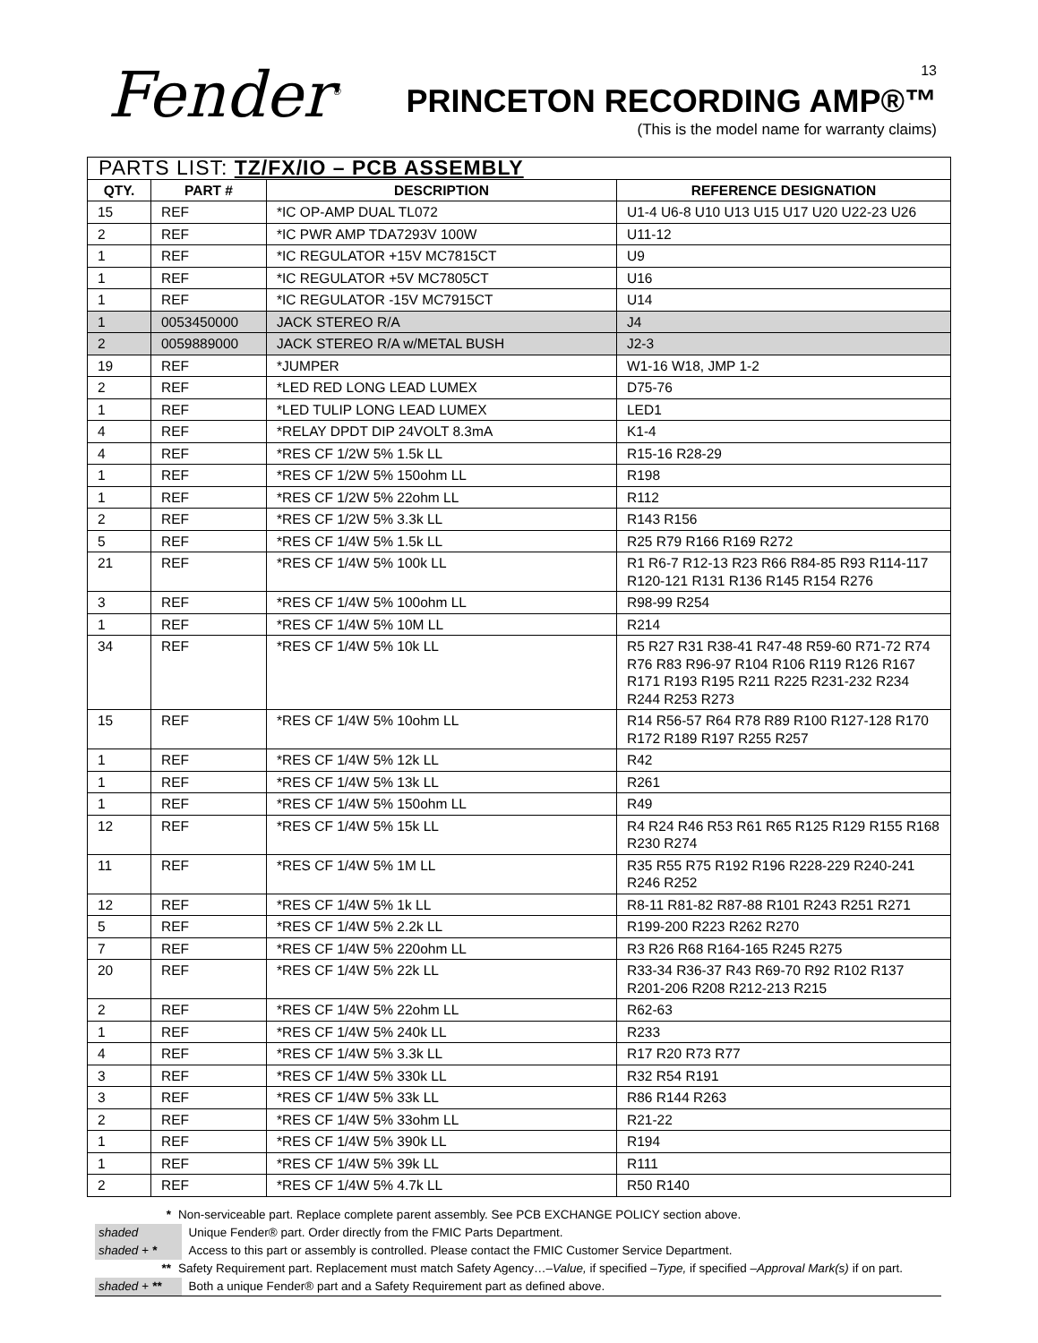Fender<sup>®</sup> 13
PRINCETON RECORDING AMP®™
(This is the model name for warranty claims)
| PARTS LIST: TZ/FX/IO – PCB ASSEMBLY | | | |
| --- | --- | --- | --- |
| QTY. | PART # | DESCRIPTION | REFERENCE DESIGNATION |
| 15 | REF | *IC OP-AMP DUAL TL072 | U1-4 U6-8 U10 U13 U15 U17 U20 U22-23 U26 |
| 2 | REF | *IC PWR AMP TDA7293V 100W | U11-12 |
| 1 | REF | *IC REGULATOR +15V MC7815CT | U9 |
| 1 | REF | *IC REGULATOR +5V MC7805CT | U16 |
| 1 | REF | *IC REGULATOR -15V MC7915CT | U14 |
| 1 | 0053450000 | JACK STEREO R/A | J4 |
| 2 | 0059889000 | JACK STEREO R/A w/METAL BUSH | J2-3 |
| 19 | REF | *JUMPER | W1-16 W18, JMP 1-2 |
| 2 | REF | *LED RED LONG LEAD LUMEX | D75-76 |
| 1 | REF | *LED TULIP LONG LEAD LUMEX | LED1 |
| 4 | REF | *RELAY DPDT DIP 24VOLT 8.3mA | K1-4 |
| 4 | REF | *RES CF 1/2W 5% 1.5k LL | R15-16 R28-29 |
| 1 | REF | *RES CF 1/2W 5% 150ohm LL | R198 |
| 1 | REF | *RES CF 1/2W 5% 22ohm LL | R112 |
| 2 | REF | *RES CF 1/2W 5% 3.3k LL | R143 R156 |
| 5 | REF | *RES CF 1/4W 5% 1.5k LL | R25 R79 R166 R169 R272 |
| 21 | REF | *RES CF 1/4W 5% 100k LL | R1 R6-7 R12-13 R23 R66 R84-85 R93 R114-117 R120-121 R131 R136 R145 R154 R276 |
| 3 | REF | *RES CF 1/4W 5% 100ohm LL | R98-99 R254 |
| 1 | REF | *RES CF 1/4W 5% 10M LL | R214 |
| 34 | REF | *RES CF 1/4W 5% 10k LL | R5 R27 R31 R38-41 R47-48 R59-60 R71-72 R74 R76 R83 R96-97 R104 R106 R119 R126 R167 R171 R193 R195 R211 R225 R231-232 R234 R244 R253 R273 |
| 15 | REF | *RES CF 1/4W 5% 10ohm LL | R14 R56-57 R64 R78 R89 R100 R127-128 R170 R172 R189 R197 R255 R257 |
| 1 | REF | *RES CF 1/4W 5% 12k LL | R42 |
| 1 | REF | *RES CF 1/4W 5% 13k LL | R261 |
| 1 | REF | *RES CF 1/4W 5% 150ohm LL | R49 |
| 12 | REF | *RES CF 1/4W 5% 15k LL | R4 R24 R46 R53 R61 R65 R125 R129 R155 R168 R230 R274 |
| 11 | REF | *RES CF 1/4W 5% 1M LL | R35 R55 R75 R192 R196 R228-229 R240-241 R246 R252 |
| 12 | REF | *RES CF 1/4W 5% 1k LL | R8-11 R81-82 R87-88 R101 R243 R251 R271 |
| 5 | REF | *RES CF 1/4W 5% 2.2k LL | R199-200 R223 R262 R270 |
| 7 | REF | *RES CF 1/4W 5% 220ohm LL | R3 R26 R68 R164-165 R245 R275 |
| 20 | REF | *RES CF 1/4W 5% 22k LL | R33-34 R36-37 R43 R69-70 R92 R102 R137 R201-206 R208 R212-213 R215 |
| 2 | REF | *RES CF 1/4W 5% 22ohm LL | R62-63 |
| 1 | REF | *RES CF 1/4W 5% 240k LL | R233 |
| 4 | REF | *RES CF 1/4W 5% 3.3k LL | R17 R20 R73 R77 |
| 3 | REF | *RES CF 1/4W 5% 330k LL | R32 R54 R191 |
| 3 | REF | *RES CF 1/4W 5% 33k LL | R86 R144 R263 |
| 2 | REF | *RES CF 1/4W 5% 33ohm LL | R21-22 |
| 1 | REF | *RES CF 1/4W 5% 390k LL | R194 |
| 1 | REF | *RES CF 1/4W 5% 39k LL | R111 |
| 2 | REF | *RES CF 1/4W 5% 4.7k LL | R50 R140 |
* Non-serviceable part. Replace complete parent assembly. See PCB EXCHANGE POLICY section above.
shaded Unique Fender® part. Order directly from the FMIC Parts Department.
shaded + * Access to this part or assembly is controlled. Please contact the FMIC Customer Service Department.
** Safety Requirement part. Replacement must match Safety Agency…–Value, if specified –Type, if specified –Approval Mark(s) if on part.
shaded + ** Both a unique Fender® part and a Safety Requirement part as defined above.